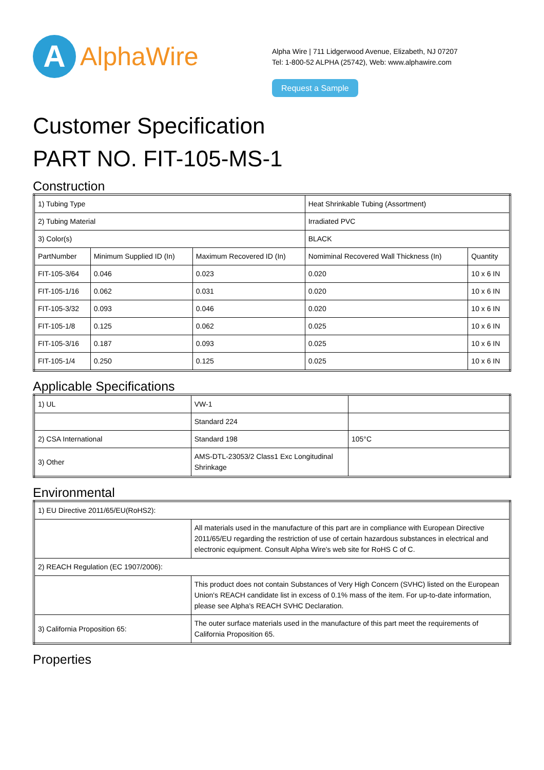A
AlphaWire
Alpha Wire | 711 Lidgerwood Avenue, Elizabeth, NJ 07207
Tel: 1-800-52 ALPHA (25742), Web: www.alphawire.com
Request a Sample
Customer Specification
PART NO. FIT-105-MS-1
Construction
| 1) Tubing Type | | | Heat Shrinkable Tubing (Assortment) | |
| 2) Tubing Material | | | Irradiated PVC | |
| 3) Color(s) | | | BLACK | |
| PartNumber | Minimum Supplied ID (In) | Maximum Recovered ID (In) | Nomiminal Recovered Wall Thickness (In) | Quantity |
| FIT-105-3/64 | 0.046 | 0.023 | 0.020 | 10 x 6 IN |
| FIT-105-1/16 | 0.062 | 0.031 | 0.020 | 10 x 6 IN |
| FIT-105-3/32 | 0.093 | 0.046 | 0.020 | 10 x 6 IN |
| FIT-105-1/8 | 0.125 | 0.062 | 0.025 | 10 x 6 IN |
| FIT-105-3/16 | 0.187 | 0.093 | 0.025 | 10 x 6 IN |
| FIT-105-1/4 | 0.250 | 0.125 | 0.025 | 10 x 6 IN |
Applicable Specifications
| 1) UL | VW-1 | |
| | Standard 224 | |
| 2) CSA International | Standard 198 | 105°C |
| 3) Other | AMS-DTL-23053/2 Class1 Exc Longitudinal Shrinkage | |
Environmental
| 1) EU Directive 2011/65/EU(RoHS2): | |
| | All materials used in the manufacture of this part are in compliance with European Directive 2011/65/EU regarding the restriction of use of certain hazardous substances in electrical and electronic equipment. Consult Alpha Wire's web site for RoHS C of C. |
| 2) REACH Regulation (EC 1907/2006): | |
| | This product does not contain Substances of Very High Concern (SVHC) listed on the European Union's REACH candidate list in excess of 0.1% mass of the item. For up-to-date information, please see Alpha's REACH SVHC Declaration. |
| 3) California Proposition 65: | The outer surface materials used in the manufacture of this part meet the requirements of California Proposition 65. |
Properties